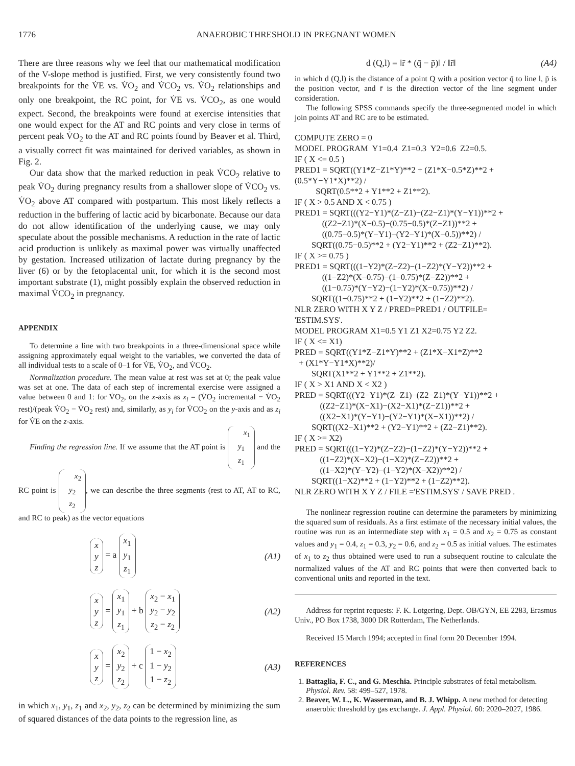1776 ANAEROBIC THRESHOLD IN PREGNANT WOMEN
There are three reasons why we feel that our mathematical modification of the V-slope method is justified. First, we very consistently found two breakpoints for the V̇E vs. V̇O<sub>2</sub> and V̇CO<sub>2</sub> vs. V̇O<sub>2</sub> relationships and only one breakpoint, the RC point, for V̇E vs. V̇CO<sub>2</sub>, as one would expect. Second, the breakpoints were found at exercise intensities that one would expect for the AT and RC points and very close in terms of percent peak V̇O<sub>2</sub> to the AT and RC points found by Beaver et al. Third, a visually correct fit was maintained for derived variables, as shown in Fig. 2.
Our data show that the marked reduction in peak V̇CO<sub>2</sub> relative to peak V̇O<sub>2</sub> during pregnancy results from a shallower slope of V̇CO<sub>2</sub> vs. V̇O<sub>2</sub> above AT compared with postpartum. This most likely reflects a reduction in the buffering of lactic acid by bicarbonate. Because our data do not allow identification of the underlying cause, we may only speculate about the possible mechanisms. A reduction in the rate of lactic acid production is unlikely as maximal power was virtually unaffected by gestation. Increased utilization of lactate during pregnancy by the liver (6) or by the fetoplacental unit, for which it is the second most important substrate (1), might possibly explain the observed reduction in maximal V̇CO<sub>2</sub> in pregnancy.
APPENDIX
To determine a line with two breakpoints in a three-dimensional space while assigning approximately equal weight to the variables, we converted the data of all individual tests to a scale of 0–1 for V̇E, V̇O<sub>2</sub>, and V̇CO<sub>2</sub>.
Normalization procedure. The mean value at rest was set at 0; the peak value was set at one. The data of each step of incremental exercise were assigned a value between 0 and 1: for V̇O<sub>2</sub>, on the x-axis as x<sub>i</sub> = (V̇O<sub>2</sub> incremental − V̇O<sub>2</sub> rest)/(peak V̇O<sub>2</sub> − V̇O<sub>2</sub> rest) and, similarly, as y<sub>i</sub> for V̇CO<sub>2</sub> on the y-axis and as z<sub>i</sub> for V̇E on the z-axis.
Finding the regression line. If we assume that the AT point is x<sub>1</sub>
y<sub>1</sub>
z<sub>1</sub> and the RC point is x<sub>2</sub>
y<sub>2</sub>
z<sub>2</sub>, we can describe the three segments (rest to AT, AT to RC, and RC to peak) as the vector equations
x
y
z = a x<sub>1</sub>
y<sub>1</sub>
z<sub>1</sub> (A1)
x
y
z = x<sub>1</sub>
y<sub>1</sub>
z<sub>1</sub> + b x<sub>2</sub> − x<sub>1</sub>
y<sub>2</sub> − y<sub>2</sub>
z<sub>2</sub> − z<sub>2</sub> (A2)
x
y
z = x<sub>2</sub>
y<sub>2</sub>
z<sub>2</sub> + c 1 − x<sub>2</sub>
1 − y<sub>2</sub>
1 − z<sub>2</sub> (A3)
in which x<sub>1</sub>, y<sub>1</sub>, z<sub>1</sub> and x<sub>2</sub>, y<sub>2</sub>, z<sub>2</sub> can be determined by minimizing the sum of squared distances of the data points to the regression line, as
d (Q,l) = ‖r̄ * (q̄ − p̄)‖ / ‖r̄‖ (A4)
in which d (Q,l) is the distance of a point Q with a position vector q̄ to line l, p̄ is the position vector, and r̄ is the direction vector of the line segment under consideration.
The following SPSS commands specify the three-segmented model in which join points AT and RC are to be estimated.
COMPUTE ZERO = 0
MODEL PROGRAM  Y1=0.4  Z1=0.3  Y2=0.6  Z2=0.5.
IF ( X <= 0.5 )
PRED1 = SQRT((Y1*Z−Z1*Y)**2 + (Z1*X−0.5*Z)**2 +
(0.5*Y−Y1*X)**2) /
          SQRT(0.5**2 + Y1**2 + Z1**2).
IF ( X > 0.5 AND X < 0.75 )
PRED1 = SQRT(((Y2−Y1)*(Z−Z1)−(Z2−Z1)*(Y−Y1))**2 +
             ((Z2−Z1)*(X−0.5)−(0.75−0.5)*(Z−Z1))**2 +
             ((0.75−0.5)*(Y−Y1)−(Y2−Y1)*(X−0.5))**2) /
        SQRT((0.75−0.5)**2 + (Y2−Y1)**2 + (Z2−Z1)**2).
IF ( X >= 0.75 )
PRED1 = SQRT(((1−Y2)*(Z−Z2)−(1−Z2)*(Y−Y2))**2 +
             ((1−Z2)*(X−0.75)−(1−0.75)*(Z−Z2))**2 +
             ((1−0.75)*(Y−Y2)−(1−Y2)*(X−0.75))**2) /
        SQRT((1−0.75)**2 + (1−Y2)**2 + (1−Z2)**2).
NLR ZERO WITH X Y Z / PRED=PRED1 / OUTFILE=
'ESTIM.SYS'.
MODEL PROGRAM X1=0.5 Y1 Z1 X2=0.75 Y2 Z2.
IF ( X <= X1)
PRED = SQRT((Y1*Z−Z1*Y)**2 + (Z1*X−X1*Z)**2
  + (X1*Y−Y1*X)**2)/
        SQRT(X1**2 + Y1**2 + Z1**2).
IF ( X > X1 AND X < X2 )
PRED = SQRT(((Y2−Y1)*(Z−Z1)−(Z2−Z1)*(Y−Y1))**2 +
            ((Z2−Z1)*(X−X1)−(X2−X1)*(Z−Z1))**2 +
            ((X2−X1)*(Y−Y1)−(Y2−Y1)*(X−X1))**2) /
        SQRT((X2−X1)**2 + (Y2−Y1)**2 + (Z2−Z1)**2).
IF ( X >= X2)
PRED = SQRT(((1−Y2)*(Z−Z2)−(1−Z2)*(Y−Y2))**2 +
            ((1−Z2)*(X−X2)−(1−X2)*(Z−Z2))**2 +
            ((1−X2)*(Y−Y2)−(1−Y2)*(X−X2))**2) /
        SQRT((1−X2)**2 + (1−Y2)**2 + (1−Z2)**2).
NLR ZERO WITH X Y Z / FILE ='ESTIM.SYS' / SAVE PRED .
The nonlinear regression routine can determine the parameters by minimizing the squared sum of residuals. As a first estimate of the necessary initial values, the routine was run as an intermediate step with x<sub>1</sub> = 0.5 and x<sub>2</sub> = 0.75 as constant values and y<sub>1</sub> = 0.4, z<sub>1</sub> = 0.3, y<sub>2</sub> = 0.6, and z<sub>2</sub> = 0.5 as initial values. The estimates of x<sub>1</sub> to z<sub>2</sub> thus obtained were used to run a subsequent routine to calculate the normalized values of the AT and RC points that were then converted back to conventional units and reported in the text.
Address for reprint requests: F. K. Lotgering, Dept. OB/GYN, EE 2283, Erasmus Univ., PO Box 1738, 3000 DR Rotterdam, The Netherlands.
Received 15 March 1994; accepted in final form 20 December 1994.
REFERENCES
1. Battaglia, F. C., and G. Meschia. Principle substrates of fetal metabolism. Physiol. Rev. 58: 499–527, 1978.
2. Beaver, W. L., K. Wasserman, and B. J. Whipp. A new method for detecting anaerobic threshold by gas exchange. J. Appl. Physiol. 60: 2020–2027, 1986.